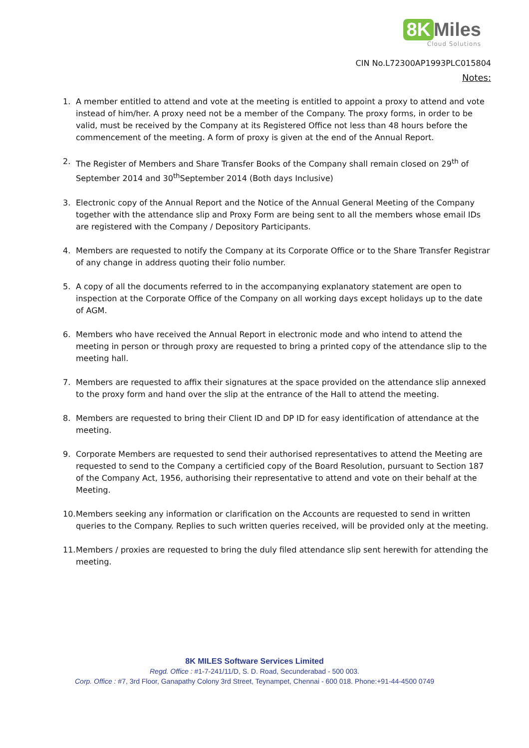8K Miles
Cloud Solutions
CIN No.L72300AP1993PLC015804
Notes:
1. A member entitled to attend and vote at the meeting is entitled to appoint a proxy to attend and vote instead of him/her. A proxy need not be a member of the Company. The proxy forms, in order to be valid, must be received by the Company at its Registered Office not less than 48 hours before the commencement of the meeting. A form of proxy is given at the end of the Annual Report.
2. The Register of Members and Share Transfer Books of the Company shall remain closed on 29<sup>th</sup> of September 2014 and 30<sup>th</sup>September 2014 (Both days Inclusive)
3. Electronic copy of the Annual Report and the Notice of the Annual General Meeting of the Company together with the attendance slip and Proxy Form are being sent to all the members whose email IDs are registered with the Company / Depository Participants.
4. Members are requested to notify the Company at its Corporate Office or to the Share Transfer Registrar of any change in address quoting their folio number.
5. A copy of all the documents referred to in the accompanying explanatory statement are open to inspection at the Corporate Office of the Company on all working days except holidays up to the date of AGM.
6. Members who have received the Annual Report in electronic mode and who intend to attend the meeting in person or through proxy are requested to bring a printed copy of the attendance slip to the meeting hall.
7. Members are requested to affix their signatures at the space provided on the attendance slip annexed to the proxy form and hand over the slip at the entrance of the Hall to attend the meeting.
8. Members are requested to bring their Client ID and DP ID for easy identification of attendance at the meeting.
9. Corporate Members are requested to send their authorised representatives to attend the Meeting are requested to send to the Company a certificied copy of the Board Resolution, pursuant to Section 187 of the Company Act, 1956, authorising their representative to attend and vote on their behalf at the Meeting.
10. Members seeking any information or clarification on the Accounts are requested to send in written queries to the Company. Replies to such written queries received, will be provided only at the meeting.
11. Members / proxies are requested to bring the duly filed attendance slip sent herewith for attending the meeting.
8K MILES Software Services Limited
Regd. Office : #1-7-241/11/D, S. D. Road, Secunderabad - 500 003.
Corp. Office : #7, 3rd Floor, Ganapathy Colony 3rd Street, Teynampet, Chennai - 600 018. Phone:+91-44-4500 0749